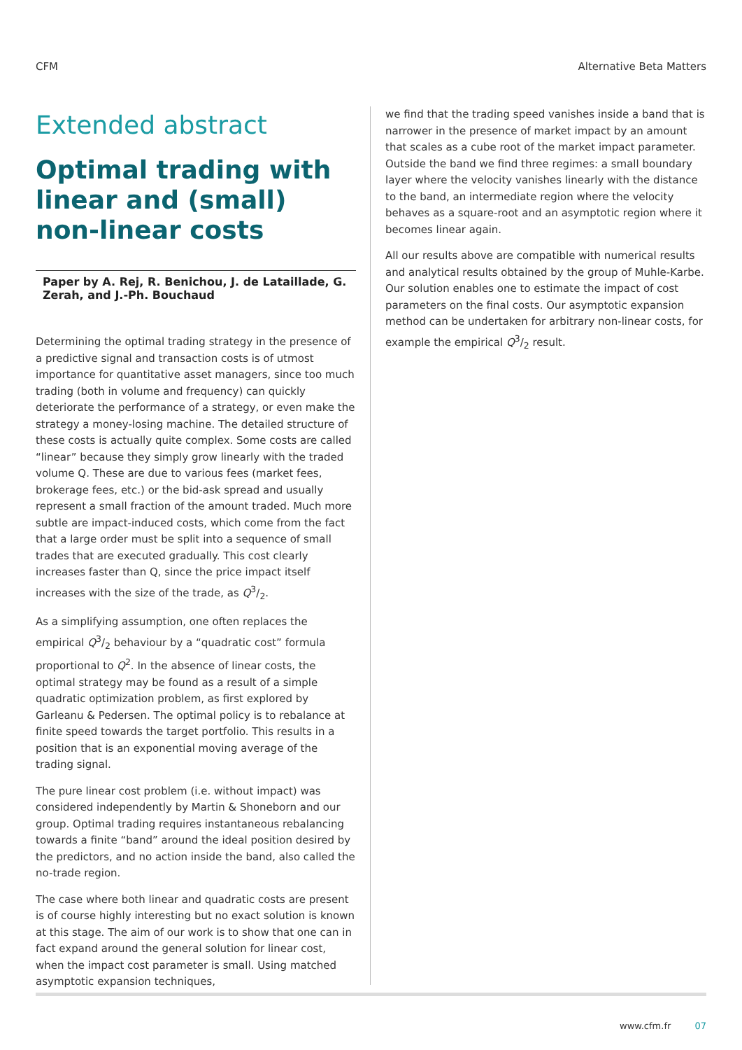CFM Alternative Beta Matters
Extended abstract
Optimal trading with linear and (small) non-linear costs
Paper by A. Rej, R. Benichou, J. de Lataillade, G. Zerah, and J.-Ph. Bouchaud
Determining the optimal trading strategy in the presence of a predictive signal and transaction costs is of utmost importance for quantitative asset managers, since too much trading (both in volume and frequency) can quickly deteriorate the performance of a strategy, or even make the strategy a money-losing machine. The detailed structure of these costs is actually quite complex. Some costs are called “linear” because they simply grow linearly with the traded volume Q. These are due to various fees (market fees, brokerage fees, etc.) or the bid-ask spread and usually represent a small fraction of the amount traded. Much more subtle are impact-induced costs, which come from the fact that a large order must be split into a sequence of small trades that are executed gradually. This cost clearly increases faster than Q, since the price impact itself increases with the size of the trade, as Q3/2.
As a simplifying assumption, one often replaces the empirical Q3/2 behaviour by a “quadratic cost” formula proportional to Q<sup>2</sup>. In the absence of linear costs, the optimal strategy may be found as a result of a simple quadratic optimization problem, as first explored by Garleanu & Pedersen. The optimal policy is to rebalance at finite speed towards the target portfolio. This results in a position that is an exponential moving average of the trading signal.
The pure linear cost problem (i.e. without impact) was considered independently by Martin & Shoneborn and our group. Optimal trading requires instantaneous rebalancing towards a finite “band” around the ideal position desired by the predictors, and no action inside the band, also called the no-trade region.
The case where both linear and quadratic costs are present is of course highly interesting but no exact solution is known at this stage. The aim of our work is to show that one can in fact expand around the general solution for linear cost, when the impact cost parameter is small. Using matched asymptotic expansion techniques,
we find that the trading speed vanishes inside a band that is narrower in the presence of market impact by an amount that scales as a cube root of the market impact parameter. Outside the band we find three regimes: a small boundary layer where the velocity vanishes linearly with the distance to the band, an intermediate region where the velocity behaves as a square-root and an asymptotic region where it becomes linear again.
All our results above are compatible with numerical results and analytical results obtained by the group of Muhle-Karbe. Our solution enables one to estimate the impact of cost parameters on the final costs. Our asymptotic expansion method can be undertaken for arbitrary non-linear costs, for example the empirical Q3/2 result.
www.cfm.fr 07